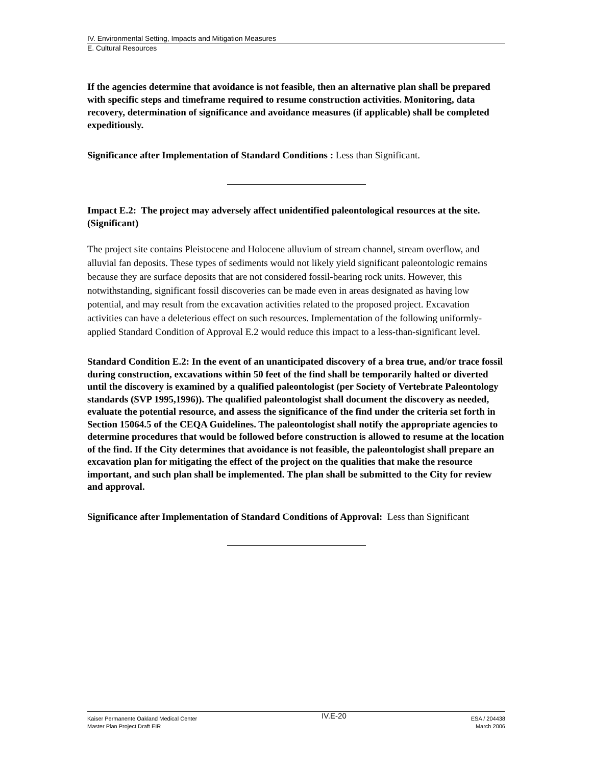IV. Environmental Setting, Impacts and Mitigation Measures
E. Cultural Resources
If the agencies determine that avoidance is not feasible, then an alternative plan shall be prepared with specific steps and timeframe required to resume construction activities. Monitoring, data recovery, determination of significance and avoidance measures (if applicable) shall be completed expeditiously.
Significance after Implementation of Standard Conditions : Less than Significant.
Impact E.2: The project may adversely affect unidentified paleontological resources at the site. (Significant)
The project site contains Pleistocene and Holocene alluvium of stream channel, stream overflow, and alluvial fan deposits. These types of sediments would not likely yield significant paleontologic remains because they are surface deposits that are not considered fossil-bearing rock units. However, this notwithstanding, significant fossil discoveries can be made even in areas designated as having low potential, and may result from the excavation activities related to the proposed project. Excavation activities can have a deleterious effect on such resources. Implementation of the following uniformly-applied Standard Condition of Approval E.2 would reduce this impact to a less-than-significant level.
Standard Condition E.2: In the event of an unanticipated discovery of a brea true, and/or trace fossil during construction, excavations within 50 feet of the find shall be temporarily halted or diverted until the discovery is examined by a qualified paleontologist (per Society of Vertebrate Paleontology standards (SVP 1995,1996)). The qualified paleontologist shall document the discovery as needed, evaluate the potential resource, and assess the significance of the find under the criteria set forth in Section 15064.5 of the CEQA Guidelines. The paleontologist shall notify the appropriate agencies to determine procedures that would be followed before construction is allowed to resume at the location of the find. If the City determines that avoidance is not feasible, the paleontologist shall prepare an excavation plan for mitigating the effect of the project on the qualities that make the resource important, and such plan shall be implemented. The plan shall be submitted to the City for review and approval.
Significance after Implementation of Standard Conditions of Approval: Less than Significant
Kaiser Permanente Oakland Medical Center
Master Plan Project Draft EIR
IV.E-20
ESA / 204438
March 2006